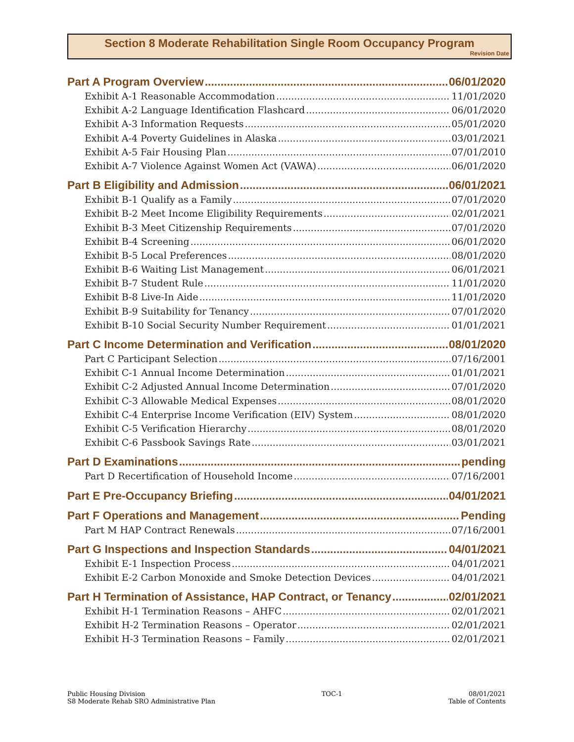Section 8 Moderate Rehabilitation Single Room Occupancy Program
Revision Date
Part A Program Overview 06/01/2020
Exhibit A-1 Reasonable Accommodation 11/01/2020
Exhibit A-2 Language Identification Flashcard 06/01/2020
Exhibit A-3 Information Requests 05/01/2020
Exhibit A-4 Poverty Guidelines in Alaska 03/01/2021
Exhibit A-5 Fair Housing Plan 07/01/2010
Exhibit A-7 Violence Against Women Act (VAWA) 06/01/2020
Part B Eligibility and Admission 06/01/2021
Exhibit B-1 Qualify as a Family 07/01/2020
Exhibit B-2 Meet Income Eligibility Requirements 02/01/2021
Exhibit B-3 Meet Citizenship Requirements 07/01/2020
Exhibit B-4 Screening 06/01/2020
Exhibit B-5 Local Preferences 08/01/2020
Exhibit B-6 Waiting List Management 06/01/2021
Exhibit B-7 Student Rule 11/01/2020
Exhibit B-8 Live-In Aide 11/01/2020
Exhibit B-9 Suitability for Tenancy 07/01/2020
Exhibit B-10 Social Security Number Requirement 01/01/2021
Part C Income Determination and Verification 08/01/2020
Part C Participant Selection 07/16/2001
Exhibit C-1 Annual Income Determination 01/01/2021
Exhibit C-2 Adjusted Annual Income Determination 07/01/2020
Exhibit C-3 Allowable Medical Expenses 08/01/2020
Exhibit C-4 Enterprise Income Verification (EIV) System 08/01/2020
Exhibit C-5 Verification Hierarchy 08/01/2020
Exhibit C-6 Passbook Savings Rate 03/01/2021
Part D Examinations pending
Part D Recertification of Household Income 07/16/2001
Part E Pre-Occupancy Briefing 04/01/2021
Part F Operations and Management Pending
Part M HAP Contract Renewals 07/16/2001
Part G Inspections and Inspection Standards 04/01/2021
Exhibit E-1 Inspection Process 04/01/2021
Exhibit E-2 Carbon Monoxide and Smoke Detection Devices 04/01/2021
Part H Termination of Assistance, HAP Contract, or Tenancy 02/01/2021
Exhibit H-1 Termination Reasons – AHFC 02/01/2021
Exhibit H-2 Termination Reasons – Operator 02/01/2021
Exhibit H-3 Termination Reasons – Family 02/01/2021
Public Housing Division
S8 Moderate Rehab SRO Administrative Plan
TOC-1 08/01/2021
Table of Contents